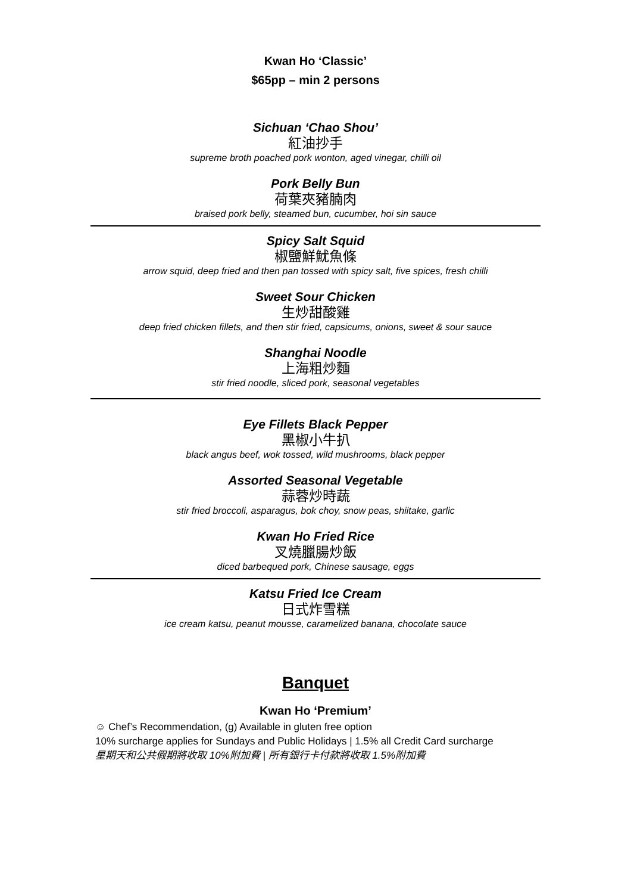Kwan Ho ‘Classic’
$65pp – min 2 persons
Sichuan ‘Chao Shou’
紅油抄手
supreme broth poached pork wonton, aged vinegar, chilli oil
Pork Belly Bun
荷葉夾豬腩肉
braised pork belly, steamed bun, cucumber, hoi sin sauce
Spicy Salt Squid
椒鹽鮮魷魚條
arrow squid, deep fried and then pan tossed with spicy salt, five spices, fresh chilli
Sweet Sour Chicken
生炒甜酸雞
deep fried chicken fillets, and then stir fried, capsicums, onions, sweet & sour sauce
Shanghai Noodle
上海粗炒麵
stir fried noodle, sliced pork, seasonal vegetables
Eye Fillets Black Pepper
黑椒小牛扒
black angus beef, wok tossed, wild mushrooms, black pepper
Assorted Seasonal Vegetable
蒜蓉炒時蔬
stir fried broccoli, asparagus, bok choy, snow peas, shiitake, garlic
Kwan Ho Fried Rice
叉燒臘腸炒飯
diced barbequed pork, Chinese sausage, eggs
Katsu Fried Ice Cream
日式炸雪糕
ice cream katsu, peanut mousse, caramelized banana, chocolate sauce
Banquet
Kwan Ho ‘Premium’
☺ Chef’s Recommendation, (g) Available in gluten free option
10% surcharge applies for Sundays and Public Holidays | 1.5% all Credit Card surcharge
星期天和公共假期將收取 10%附加費 | 所有銀行卡付款將收取 1.5%附加費